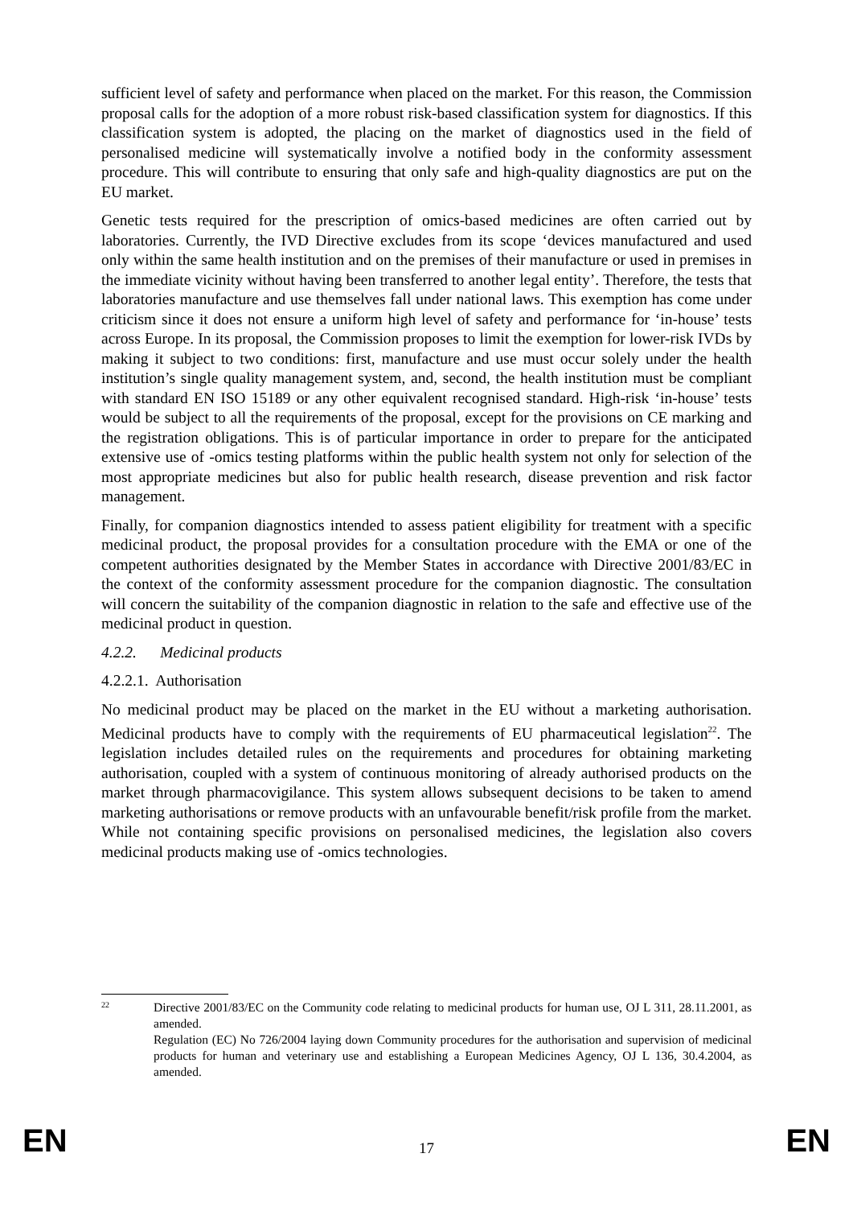sufficient level of safety and performance when placed on the market. For this reason, the Commission proposal calls for the adoption of a more robust risk-based classification system for diagnostics. If this classification system is adopted, the placing on the market of diagnostics used in the field of personalised medicine will systematically involve a notified body in the conformity assessment procedure. This will contribute to ensuring that only safe and high-quality diagnostics are put on the EU market.
Genetic tests required for the prescription of omics-based medicines are often carried out by laboratories. Currently, the IVD Directive excludes from its scope ‘devices manufactured and used only within the same health institution and on the premises of their manufacture or used in premises in the immediate vicinity without having been transferred to another legal entity’. Therefore, the tests that laboratories manufacture and use themselves fall under national laws. This exemption has come under criticism since it does not ensure a uniform high level of safety and performance for ‘in-house’ tests across Europe. In its proposal, the Commission proposes to limit the exemption for lower-risk IVDs by making it subject to two conditions: first, manufacture and use must occur solely under the health institution’s single quality management system, and, second, the health institution must be compliant with standard EN ISO 15189 or any other equivalent recognised standard. High-risk ‘in-house’ tests would be subject to all the requirements of the proposal, except for the provisions on CE marking and the registration obligations. This is of particular importance in order to prepare for the anticipated extensive use of -omics testing platforms within the public health system not only for selection of the most appropriate medicines but also for public health research, disease prevention and risk factor management.
Finally, for companion diagnostics intended to assess patient eligibility for treatment with a specific medicinal product, the proposal provides for a consultation procedure with the EMA or one of the competent authorities designated by the Member States in accordance with Directive 2001/83/EC in the context of the conformity assessment procedure for the companion diagnostic. The consultation will concern the suitability of the companion diagnostic in relation to the safe and effective use of the medicinal product in question.
4.2.2. Medicinal products
4.2.2.1. Authorisation
No medicinal product may be placed on the market in the EU without a marketing authorisation. Medicinal products have to comply with the requirements of EU pharmaceutical legislation<sup>22</sup>. The legislation includes detailed rules on the requirements and procedures for obtaining marketing authorisation, coupled with a system of continuous monitoring of already authorised products on the market through pharmacovigilance. This system allows subsequent decisions to be taken to amend marketing authorisations or remove products with an unfavourable benefit/risk profile from the market. While not containing specific provisions on personalised medicines, the legislation also covers medicinal products making use of -omics technologies.
22
Directive 2001/83/EC on the Community code relating to medicinal products for human use, OJ L 311, 28.11.2001, as amended.
Regulation (EC) No 726/2004 laying down Community procedures for the authorisation and supervision of medicinal products for human and veterinary use and establishing a European Medicines Agency, OJ L 136, 30.4.2004, as amended.
EN 17 EN